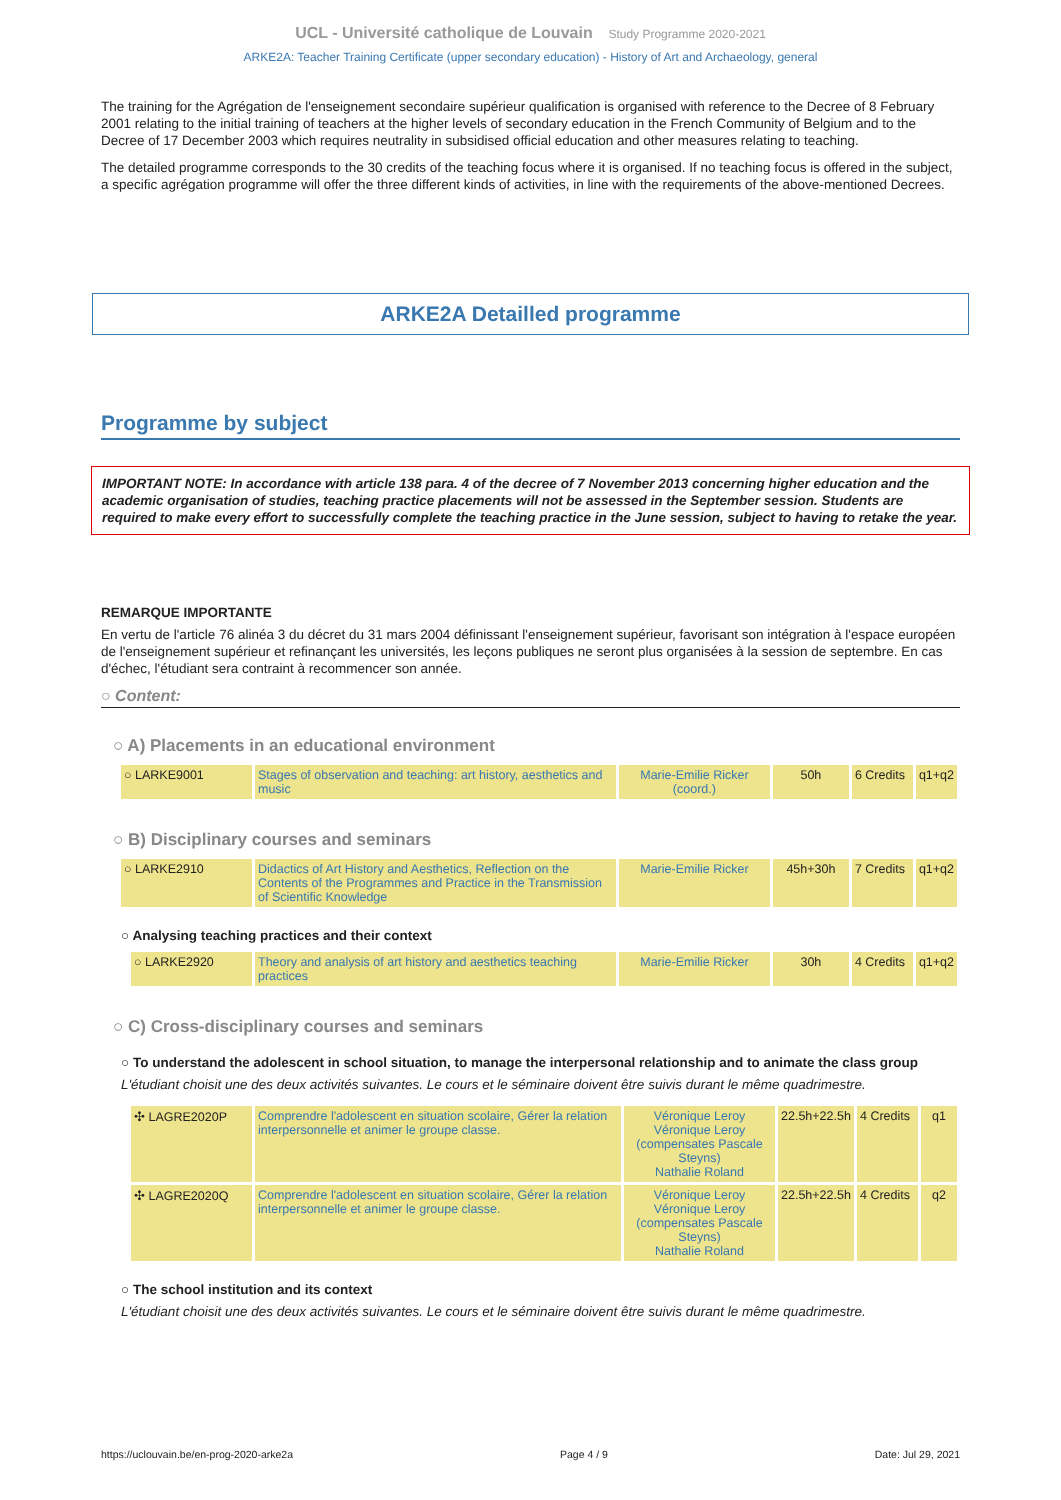UCL - Université catholique de Louvain Study Programme 2020-2021
ARKE2A: Teacher Training Certificate (upper secondary education) - History of Art and Archaeology, general
The training for the Agrégation de l'enseignement secondaire supérieur qualification is organised with reference to the Decree of 8 February 2001 relating to the initial training of teachers at the higher levels of secondary education in the French Community of Belgium and to the Decree of 17 December 2003 which requires neutrality in subsidised official education and other measures relating to teaching.
The detailed programme corresponds to the 30 credits of the teaching focus where it is organised. If no teaching focus is offered in the subject, a specific agrégation programme will offer the three different kinds of activities, in line with the requirements of the above-mentioned Decrees.
ARKE2A Detailled programme
Programme by subject
IMPORTANT NOTE: In accordance with article 138 para. 4 of the decree of 7 November 2013 concerning higher education and the academic organisation of studies, teaching practice placements will not be assessed in the September session. Students are required to make every effort to successfully complete the teaching practice in the June session, subject to having to retake the year.
REMARQUE IMPORTANTE
En vertu de l'article 76 alinéa 3 du décret du 31 mars 2004 définissant l'enseignement supérieur, favorisant son intégration à l'espace européen de l'enseignement supérieur et refinançant les universités, les leçons publiques ne seront plus organisées à la session de septembre. En cas d'échec, l'étudiant sera contraint à recommencer son année.
○ Content:
○ A) Placements in an educational environment
| ○ LARKE9001 | Stages of observation and teaching: art history, aesthetics and music | Marie-Emilie Ricker (coord.) | 50h | 6 Credits | q1+q2 |
○ B) Disciplinary courses and seminars
| ○ LARKE2910 | Didactics of Art History and Aesthetics, Reflection on the Contents of the Programmes and Practice in the Transmission of Scientific Knowledge | Marie-Emilie Ricker | 45h+30h | 7 Credits | q1+q2 |
○ Analysing teaching practices and their context
| ○ LARKE2920 | Theory and analysis of art history and aesthetics teaching practices | Marie-Emilie Ricker | 30h | 4 Credits | q1+q2 |
○ C) Cross-disciplinary courses and seminars
○ To understand the adolescent in school situation, to manage the interpersonal relationship and to animate the class group
L'étudiant choisit une des deux activités suivantes. Le cours et le séminaire doivent être suivis durant le même quadrimestre.
| ✣ LAGRE2020P | Comprendre l'adolescent en situation scolaire, Gérer la relation interpersonnelle et animer le groupe classe. | Véronique Leroy Véronique Leroy (compensates Pascale Steyns) Nathalie Roland | 22.5h+22.5h | 4 Credits | q1 |
| ✣ LAGRE2020Q | Comprendre l'adolescent en situation scolaire, Gérer la relation interpersonnelle et animer le groupe classe. | Véronique Leroy Véronique Leroy (compensates Pascale Steyns) Nathalie Roland | 22.5h+22.5h | 4 Credits | q2 |
○ The school institution and its context
L'étudiant choisit une des deux activités suivantes. Le cours et le séminaire doivent être suivis durant le même quadrimestre.
https://uclouvain.be/en-prog-2020-arke2a Page 4 / 9 Date: Jul 29, 2021